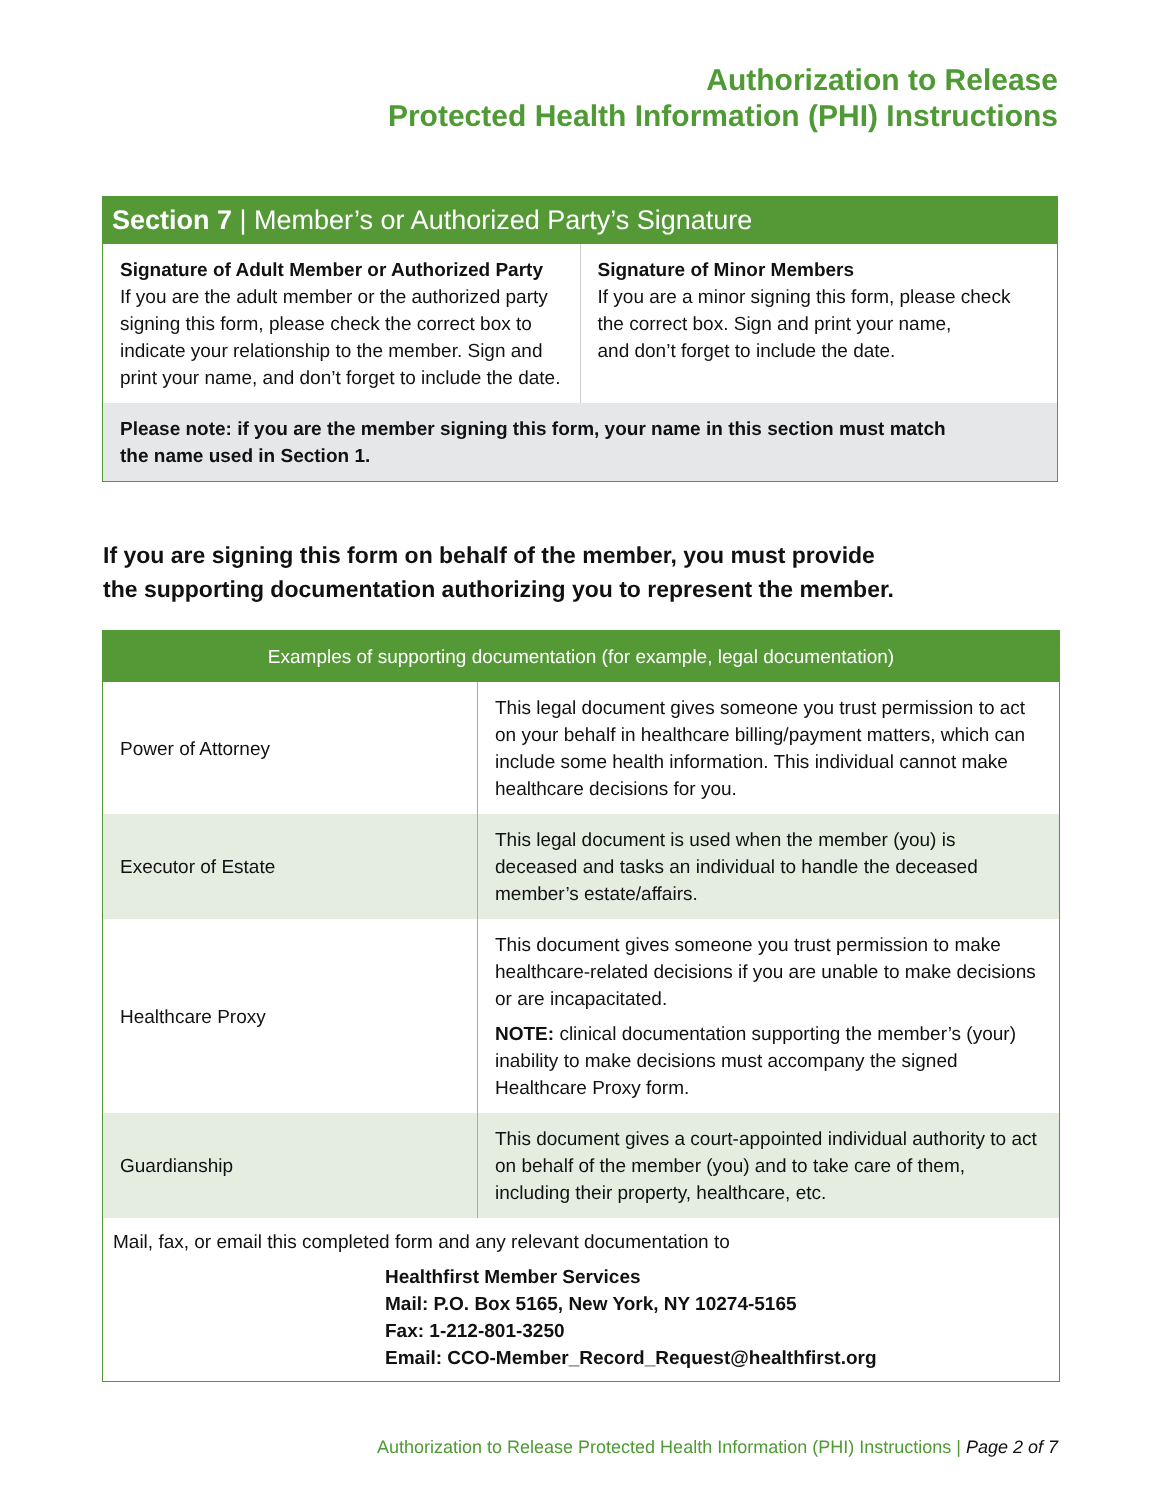Authorization to Release
Protected Health Information (PHI) Instructions
Section 7 | Member’s or Authorized Party’s Signature
Signature of Adult Member or Authorized Party
If you are the adult member or the authorized party signing this form, please check the correct box to indicate your relationship to the member. Sign and print your name, and don’t forget to include the date.
Signature of Minor Members
If you are a minor signing this form, please check the correct box. Sign and print your name,
and don’t forget to include the date.
Please note: if you are the member signing this form, your name in this section must match
the name used in Section 1.
If you are signing this form on behalf of the member, you must provide
the supporting documentation authorizing you to represent the member.
| Examples of supporting documentation (for example, legal documentation) | |
| --- | --- |
| Power of Attorney | This legal document gives someone you trust permission to act on your behalf in healthcare billing/payment matters, which can include some health information. This individual cannot make healthcare decisions for you. |
| Executor of Estate | This legal document is used when the member (you) is deceased and tasks an individual to handle the deceased member’s estate/affairs. |
| Healthcare Proxy | This document gives someone you trust permission to make healthcare-related decisions if you are unable to make decisions or are incapacitated. NOTE: clinical documentation supporting the member’s (your) inability to make decisions must accompany the signed Healthcare Proxy form. |
| Guardianship | This document gives a court-appointed individual authority to act on behalf of the member (you) and to take care of them, including their property, healthcare, etc. |
Mail, fax, or email this completed form and any relevant documentation to
Healthfirst Member Services
Mail: P.O. Box 5165, New York, NY 10274-5165
Fax: 1-212-801-3250
Email: CCO-Member_Record_Request@healthfirst.org
Authorization to Release Protected Health Information (PHI) Instructions | Page 2 of 7